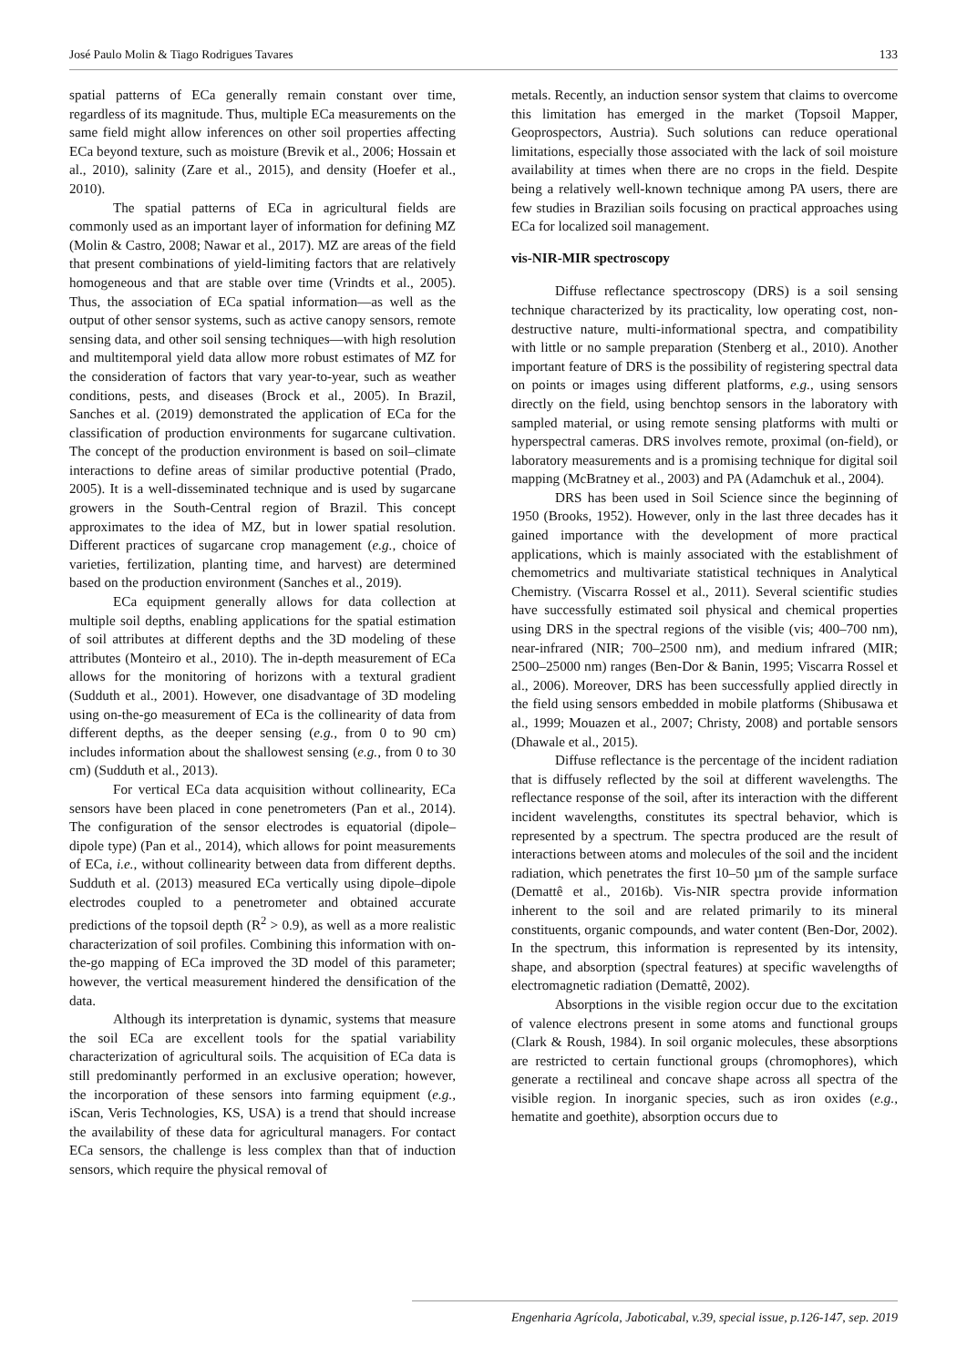José Paulo Molin & Tiago Rodrigues Tavares 133
spatial patterns of ECa generally remain constant over time, regardless of its magnitude. Thus, multiple ECa measurements on the same field might allow inferences on other soil properties affecting ECa beyond texture, such as moisture (Brevik et al., 2006; Hossain et al., 2010), salinity (Zare et al., 2015), and density (Hoefer et al., 2010).
The spatial patterns of ECa in agricultural fields are commonly used as an important layer of information for defining MZ (Molin & Castro, 2008; Nawar et al., 2017). MZ are areas of the field that present combinations of yield-limiting factors that are relatively homogeneous and that are stable over time (Vrindts et al., 2005). Thus, the association of ECa spatial information—as well as the output of other sensor systems, such as active canopy sensors, remote sensing data, and other soil sensing techniques—with high resolution and multitemporal yield data allow more robust estimates of MZ for the consideration of factors that vary year-to-year, such as weather conditions, pests, and diseases (Brock et al., 2005). In Brazil, Sanches et al. (2019) demonstrated the application of ECa for the classification of production environments for sugarcane cultivation. The concept of the production environment is based on soil–climate interactions to define areas of similar productive potential (Prado, 2005). It is a well-disseminated technique and is used by sugarcane growers in the South-Central region of Brazil. This concept approximates to the idea of MZ, but in lower spatial resolution. Different practices of sugarcane crop management (e.g., choice of varieties, fertilization, planting time, and harvest) are determined based on the production environment (Sanches et al., 2019).
ECa equipment generally allows for data collection at multiple soil depths, enabling applications for the spatial estimation of soil attributes at different depths and the 3D modeling of these attributes (Monteiro et al., 2010). The in-depth measurement of ECa allows for the monitoring of horizons with a textural gradient (Sudduth et al., 2001). However, one disadvantage of 3D modeling using on-the-go measurement of ECa is the collinearity of data from different depths, as the deeper sensing (e.g., from 0 to 90 cm) includes information about the shallowest sensing (e.g., from 0 to 30 cm) (Sudduth et al., 2013).
For vertical ECa data acquisition without collinearity, ECa sensors have been placed in cone penetrometers (Pan et al., 2014). The configuration of the sensor electrodes is equatorial (dipole–dipole type) (Pan et al., 2014), which allows for point measurements of ECa, i.e., without collinearity between data from different depths. Sudduth et al. (2013) measured ECa vertically using dipole–dipole electrodes coupled to a penetrometer and obtained accurate predictions of the topsoil depth (R<sup>2</sup> > 0.9), as well as a more realistic characterization of soil profiles. Combining this information with on-the-go mapping of ECa improved the 3D model of this parameter; however, the vertical measurement hindered the densification of the data.
Although its interpretation is dynamic, systems that measure the soil ECa are excellent tools for the spatial variability characterization of agricultural soils. The acquisition of ECa data is still predominantly performed in an exclusive operation; however, the incorporation of these sensors into farming equipment (e.g., iScan, Veris Technologies, KS, USA) is a trend that should increase the availability of these data for agricultural managers. For contact ECa sensors, the challenge is less complex than that of induction sensors, which require the physical removal of
metals. Recently, an induction sensor system that claims to overcome this limitation has emerged in the market (Topsoil Mapper, Geoprospectors, Austria). Such solutions can reduce operational limitations, especially those associated with the lack of soil moisture availability at times when there are no crops in the field. Despite being a relatively well-known technique among PA users, there are few studies in Brazilian soils focusing on practical approaches using ECa for localized soil management.
vis-NIR-MIR spectroscopy
Diffuse reflectance spectroscopy (DRS) is a soil sensing technique characterized by its practicality, low operating cost, non-destructive nature, multi-informational spectra, and compatibility with little or no sample preparation (Stenberg et al., 2010). Another important feature of DRS is the possibility of registering spectral data on points or images using different platforms, e.g., using sensors directly on the field, using benchtop sensors in the laboratory with sampled material, or using remote sensing platforms with multi or hyperspectral cameras. DRS involves remote, proximal (on-field), or laboratory measurements and is a promising technique for digital soil mapping (McBratney et al., 2003) and PA (Adamchuk et al., 2004).
DRS has been used in Soil Science since the beginning of 1950 (Brooks, 1952). However, only in the last three decades has it gained importance with the development of more practical applications, which is mainly associated with the establishment of chemometrics and multivariate statistical techniques in Analytical Chemistry. (Viscarra Rossel et al., 2011). Several scientific studies have successfully estimated soil physical and chemical properties using DRS in the spectral regions of the visible (vis; 400–700 nm), near-infrared (NIR; 700–2500 nm), and medium infrared (MIR; 2500–25000 nm) ranges (Ben-Dor & Banin, 1995; Viscarra Rossel et al., 2006). Moreover, DRS has been successfully applied directly in the field using sensors embedded in mobile platforms (Shibusawa et al., 1999; Mouazen et al., 2007; Christy, 2008) and portable sensors (Dhawale et al., 2015).
Diffuse reflectance is the percentage of the incident radiation that is diffusely reflected by the soil at different wavelengths. The reflectance response of the soil, after its interaction with the different incident wavelengths, constitutes its spectral behavior, which is represented by a spectrum. The spectra produced are the result of interactions between atoms and molecules of the soil and the incident radiation, which penetrates the first 10–50 µm of the sample surface (Demattê et al., 2016b). Vis-NIR spectra provide information inherent to the soil and are related primarily to its mineral constituents, organic compounds, and water content (Ben-Dor, 2002). In the spectrum, this information is represented by its intensity, shape, and absorption (spectral features) at specific wavelengths of electromagnetic radiation (Demattê, 2002).
Absorptions in the visible region occur due to the excitation of valence electrons present in some atoms and functional groups (Clark & Roush, 1984). In soil organic molecules, these absorptions are restricted to certain functional groups (chromophores), which generate a rectilineal and concave shape across all spectra of the visible region. In inorganic species, such as iron oxides (e.g., hematite and goethite), absorption occurs due to
Engenharia Agrícola, Jaboticabal, v.39, special issue, p.126-147, sep. 2019